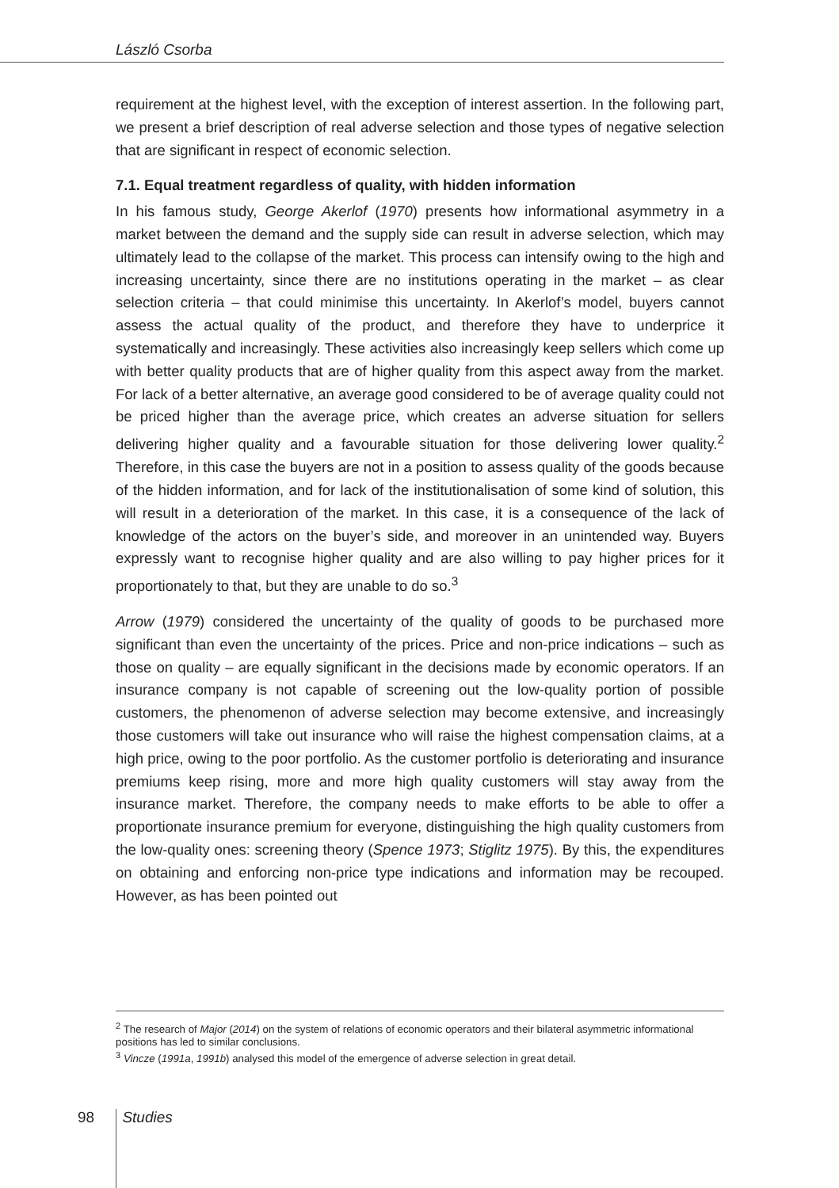László Csorba
requirement at the highest level, with the exception of interest assertion. In the following part, we present a brief description of real adverse selection and those types of negative selection that are significant in respect of economic selection.
7.1. Equal treatment regardless of quality, with hidden information
In his famous study, George Akerlof (1970) presents how informational asymmetry in a market between the demand and the supply side can result in adverse selection, which may ultimately lead to the collapse of the market. This process can intensify owing to the high and increasing uncertainty, since there are no institutions operating in the market – as clear selection criteria – that could minimise this uncertainty. In Akerlof’s model, buyers cannot assess the actual quality of the product, and therefore they have to underprice it systematically and increasingly. These activities also increasingly keep sellers which come up with better quality products that are of higher quality from this aspect away from the market. For lack of a better alternative, an average good considered to be of average quality could not be priced higher than the average price, which creates an adverse situation for sellers delivering higher quality and a favourable situation for those delivering lower quality.<sup>2</sup> Therefore, in this case the buyers are not in a position to assess quality of the goods because of the hidden information, and for lack of the institutionalisation of some kind of solution, this will result in a deterioration of the market. In this case, it is a consequence of the lack of knowledge of the actors on the buyer’s side, and moreover in an unintended way. Buyers expressly want to recognise higher quality and are also willing to pay higher prices for it proportionately to that, but they are unable to do so.<sup>3</sup>
Arrow (1979) considered the uncertainty of the quality of goods to be purchased more significant than even the uncertainty of the prices. Price and non-price indications – such as those on quality – are equally significant in the decisions made by economic operators. If an insurance company is not capable of screening out the low-quality portion of possible customers, the phenomenon of adverse selection may become extensive, and increasingly those customers will take out insurance who will raise the highest compensation claims, at a high price, owing to the poor portfolio. As the customer portfolio is deteriorating and insurance premiums keep rising, more and more high quality customers will stay away from the insurance market. Therefore, the company needs to make efforts to be able to offer a proportionate insurance premium for everyone, distinguishing the high quality customers from the low-quality ones: screening theory (Spence 1973; Stiglitz 1975). By this, the expenditures on obtaining and enforcing non-price type indications and information may be recouped. However, as has been pointed out
<sup>2</sup> The research of Major (2014) on the system of relations of economic operators and their bilateral asymmetric informational positions has led to similar conclusions.
<sup>3</sup> Vincze (1991a, 1991b) analysed this model of the emergence of adverse selection in great detail.
98 Studies